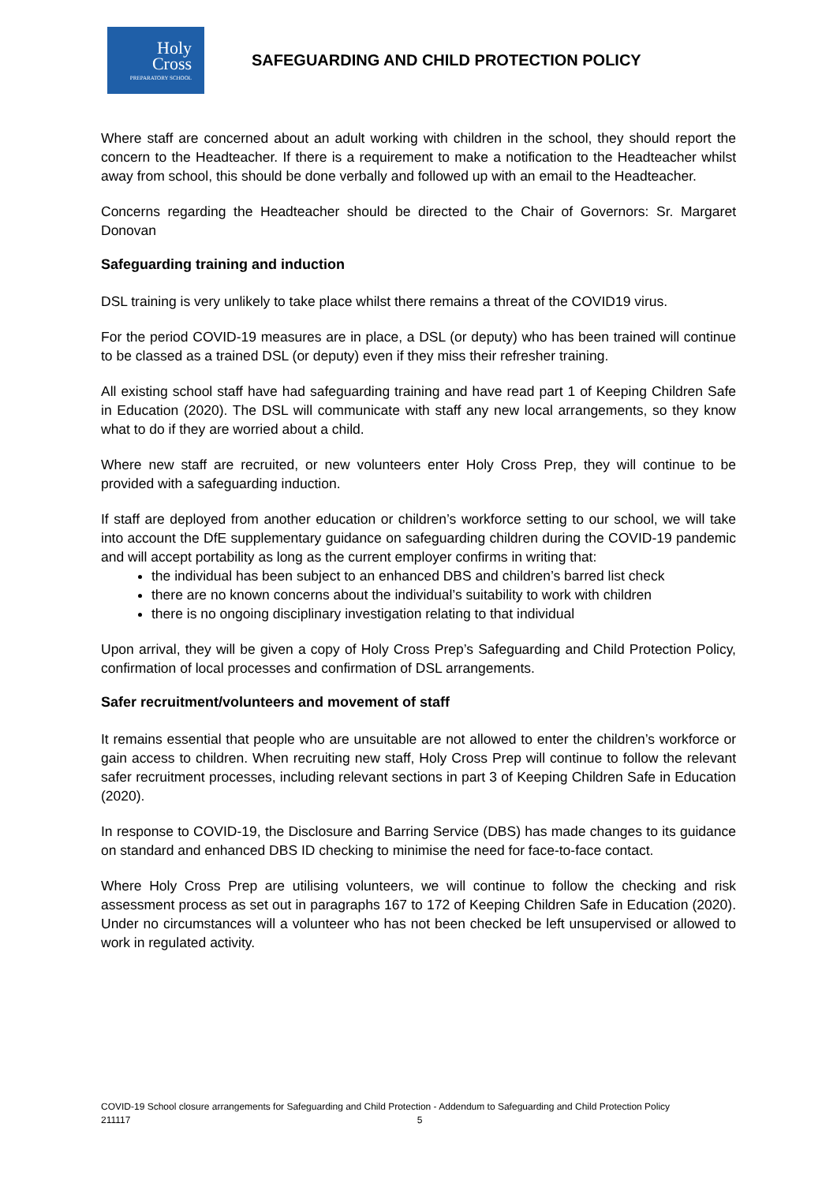Holy
Cross
PREPARATORY SCHOOL
SAFEGUARDING AND CHILD PROTECTION POLICY
Where staff are concerned about an adult working with children in the school, they should report the concern to the Headteacher. If there is a requirement to make a notification to the Headteacher whilst away from school, this should be done verbally and followed up with an email to the Headteacher.
Concerns regarding the Headteacher should be directed to the Chair of Governors: Sr. Margaret Donovan
Safeguarding training and induction
DSL training is very unlikely to take place whilst there remains a threat of the COVID19 virus.
For the period COVID-19 measures are in place, a DSL (or deputy) who has been trained will continue to be classed as a trained DSL (or deputy) even if they miss their refresher training.
All existing school staff have had safeguarding training and have read part 1 of Keeping Children Safe in Education (2020). The DSL will communicate with staff any new local arrangements, so they know what to do if they are worried about a child.
Where new staff are recruited, or new volunteers enter Holy Cross Prep, they will continue to be provided with a safeguarding induction.
If staff are deployed from another education or children’s workforce setting to our school, we will take into account the DfE supplementary guidance on safeguarding children during the COVID-19 pandemic and will accept portability as long as the current employer confirms in writing that:
the individual has been subject to an enhanced DBS and children’s barred list check
there are no known concerns about the individual’s suitability to work with children
there is no ongoing disciplinary investigation relating to that individual
Upon arrival, they will be given a copy of Holy Cross Prep’s Safeguarding and Child Protection Policy, confirmation of local processes and confirmation of DSL arrangements.
Safer recruitment/volunteers and movement of staff
It remains essential that people who are unsuitable are not allowed to enter the children’s workforce or gain access to children. When recruiting new staff, Holy Cross Prep will continue to follow the relevant safer recruitment processes, including relevant sections in part 3 of Keeping Children Safe in Education (2020).
In response to COVID-19, the Disclosure and Barring Service (DBS) has made changes to its guidance on standard and enhanced DBS ID checking to minimise the need for face-to-face contact.
Where Holy Cross Prep are utilising volunteers, we will continue to follow the checking and risk assessment process as set out in paragraphs 167 to 172 of Keeping Children Safe in Education (2020). Under no circumstances will a volunteer who has not been checked be left unsupervised or allowed to work in regulated activity.
COVID-19 School closure arrangements for Safeguarding and Child Protection - Addendum to Safeguarding and Child Protection Policy
211117 5